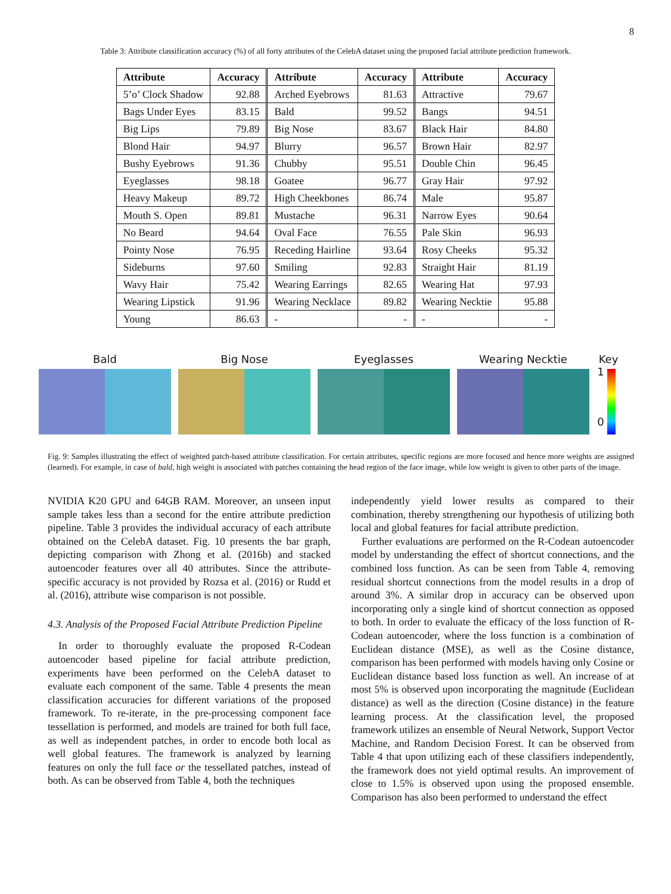8
Table 3: Attribute classification accuracy (%) of all forty attributes of the CelebA dataset using the proposed facial attribute prediction framework.
| Attribute | Accuracy | Attribute | Accuracy | Attribute | Accuracy |
| --- | --- | --- | --- | --- | --- |
| 5’o’ Clock Shadow | 92.88 | Arched Eyebrows | 81.63 | Attractive | 79.67 |
| Bags Under Eyes | 83.15 | Bald | 99.52 | Bangs | 94.51 |
| Big Lips | 79.89 | Big Nose | 83.67 | Black Hair | 84.80 |
| Blond Hair | 94.97 | Blurry | 96.57 | Brown Hair | 82.97 |
| Bushy Eyebrows | 91.36 | Chubby | 95.51 | Double Chin | 96.45 |
| Eyeglasses | 98.18 | Goatee | 96.77 | Gray Hair | 97.92 |
| Heavy Makeup | 89.72 | High Cheekbones | 86.74 | Male | 95.87 |
| Mouth S. Open | 89.81 | Mustache | 96.31 | Narrow Eyes | 90.64 |
| No Beard | 94.64 | Oval Face | 76.55 | Pale Skin | 96.93 |
| Pointy Nose | 76.95 | Receding Hairline | 93.64 | Rosy Cheeks | 95.32 |
| Sideburns | 97.60 | Smiling | 92.83 | Straight Hair | 81.19 |
| Wavy Hair | 75.42 | Wearing Earrings | 82.65 | Wearing Hat | 97.93 |
| Wearing Lipstick | 91.96 | Wearing Necklace | 89.82 | Wearing Necktie | 95.88 |
| Young | 86.63 | - | - | - | - |
Bald Big Nose Eyeglasses Wearing Necktie Key
1
0
Fig. 9: Samples illustrating the effect of weighted patch-based attribute classification. For certain attributes, specific regions are more focused and hence more weights are assigned (learned). For example, in case of bald, high weight is associated with patches containing the head region of the face image, while low weight is given to other parts of the image.
NVIDIA K20 GPU and 64GB RAM. Moreover, an unseen input sample takes less than a second for the entire attribute prediction pipeline. Table 3 provides the individual accuracy of each attribute obtained on the CelebA dataset. Fig. 10 presents the bar graph, depicting comparison with Zhong et al. (2016b) and stacked autoencoder features over all 40 attributes. Since the attribute-specific accuracy is not provided by Rozsa et al. (2016) or Rudd et al. (2016), attribute wise comparison is not possible.
4.3. Analysis of the Proposed Facial Attribute Prediction Pipeline
In order to thoroughly evaluate the proposed R-Codean autoencoder based pipeline for facial attribute prediction, experiments have been performed on the CelebA dataset to evaluate each component of the same. Table 4 presents the mean classification accuracies for different variations of the proposed framework. To re-iterate, in the pre-processing component face tessellation is performed, and models are trained for both full face, as well as independent patches, in order to encode both local as well global features. The framework is analyzed by learning features on only the full face or the tessellated patches, instead of both. As can be observed from Table 4, both the techniques
independently yield lower results as compared to their combination, thereby strengthening our hypothesis of utilizing both local and global features for facial attribute prediction.
Further evaluations are performed on the R-Codean autoencoder model by understanding the effect of shortcut connections, and the combined loss function. As can be seen from Table 4, removing residual shortcut connections from the model results in a drop of around 3%. A similar drop in accuracy can be observed upon incorporating only a single kind of shortcut connection as opposed to both. In order to evaluate the efficacy of the loss function of R-Codean autoencoder, where the loss function is a combination of Euclidean distance (MSE), as well as the Cosine distance, comparison has been performed with models having only Cosine or Euclidean distance based loss function as well. An increase of at most 5% is observed upon incorporating the magnitude (Euclidean distance) as well as the direction (Cosine distance) in the feature learning process. At the classification level, the proposed framework utilizes an ensemble of Neural Network, Support Vector Machine, and Random Decision Forest. It can be observed from Table 4 that upon utilizing each of these classifiers independently, the framework does not yield optimal results. An improvement of close to 1.5% is observed upon using the proposed ensemble. Comparison has also been performed to understand the effect